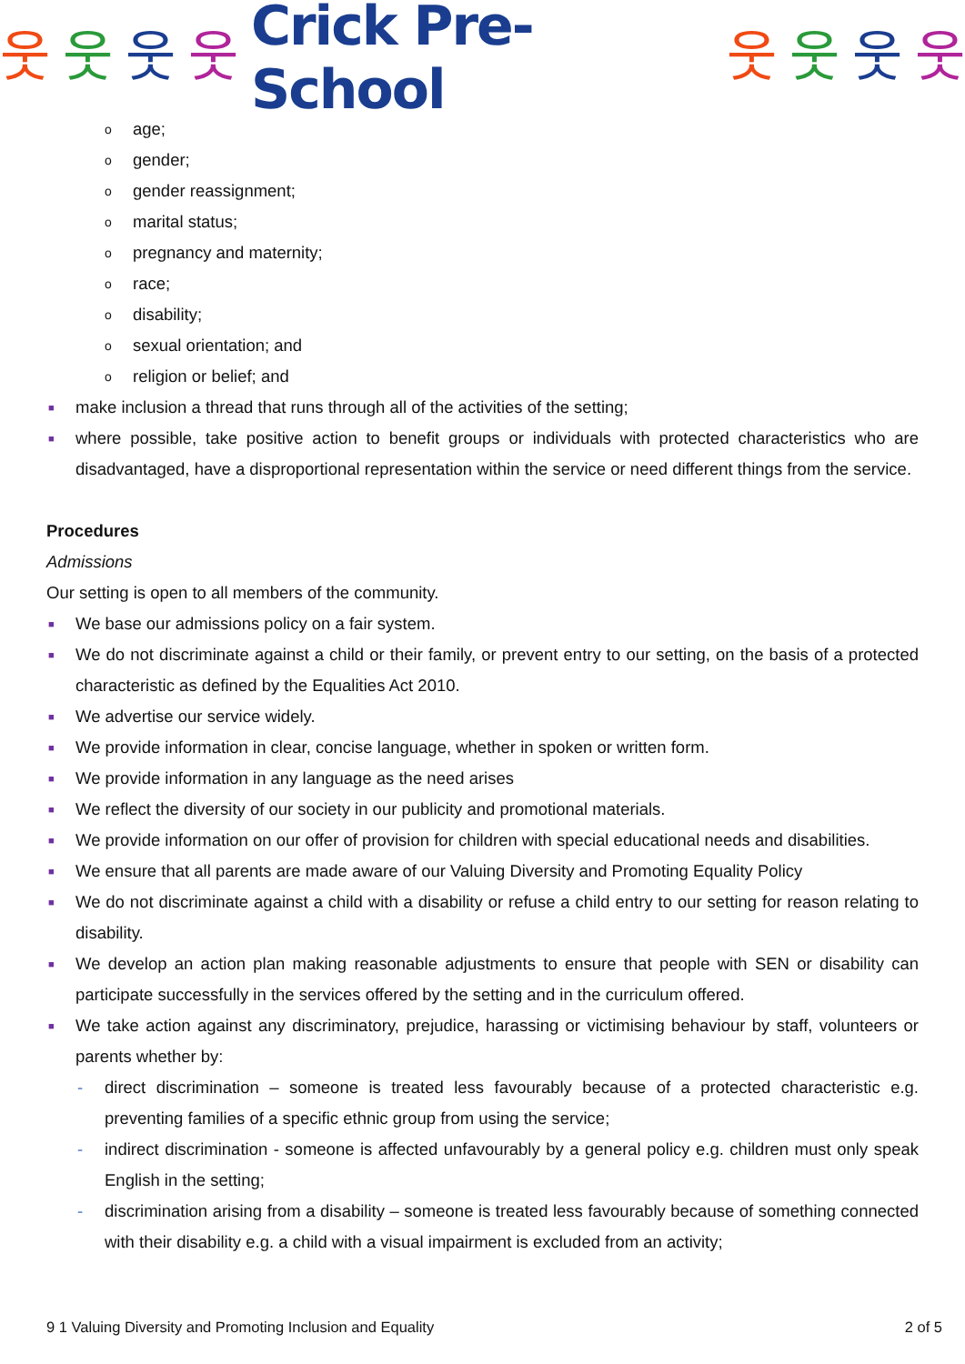웃웃웃웃 Crick Pre-School 웃웃웃웃
o age;
o gender;
o gender reassignment;
o marital status;
o pregnancy and maternity;
o race;
o disability;
o sexual orientation; and
o religion or belief; and
■ make inclusion a thread that runs through all of the activities of the setting;
■ where possible, take positive action to benefit groups or individuals with protected characteristics who are disadvantaged, have a disproportional representation within the service or need different things from the service.
Procedures
Admissions
Our setting is open to all members of the community.
■ We base our admissions policy on a fair system.
■ We do not discriminate against a child or their family, or prevent entry to our setting, on the basis of a protected characteristic as defined by the Equalities Act 2010.
■ We advertise our service widely.
■ We provide information in clear, concise language, whether in spoken or written form.
■ We provide information in any language as the need arises
■ We reflect the diversity of our society in our publicity and promotional materials.
■ We provide information on our offer of provision for children with special educational needs and disabilities.
■ We ensure that all parents are made aware of our Valuing Diversity and Promoting Equality Policy
■ We do not discriminate against a child with a disability or refuse a child entry to our setting for reason relating to disability.
■ We develop an action plan making reasonable adjustments to ensure that people with SEN or disability can participate successfully in the services offered by the setting and in the curriculum offered.
■ We take action against any discriminatory, prejudice, harassing or victimising behaviour by staff, volunteers or parents whether by:
- direct discrimination – someone is treated less favourably because of a protected characteristic e.g. preventing families of a specific ethnic group from using the service;
- indirect discrimination - someone is affected unfavourably by a general policy e.g. children must only speak English in the setting;
- discrimination arising from a disability – someone is treated less favourably because of something connected with their disability e.g. a child with a visual impairment is excluded from an activity;
9 1 Valuing Diversity and Promoting Inclusion and Equality 2 of 5